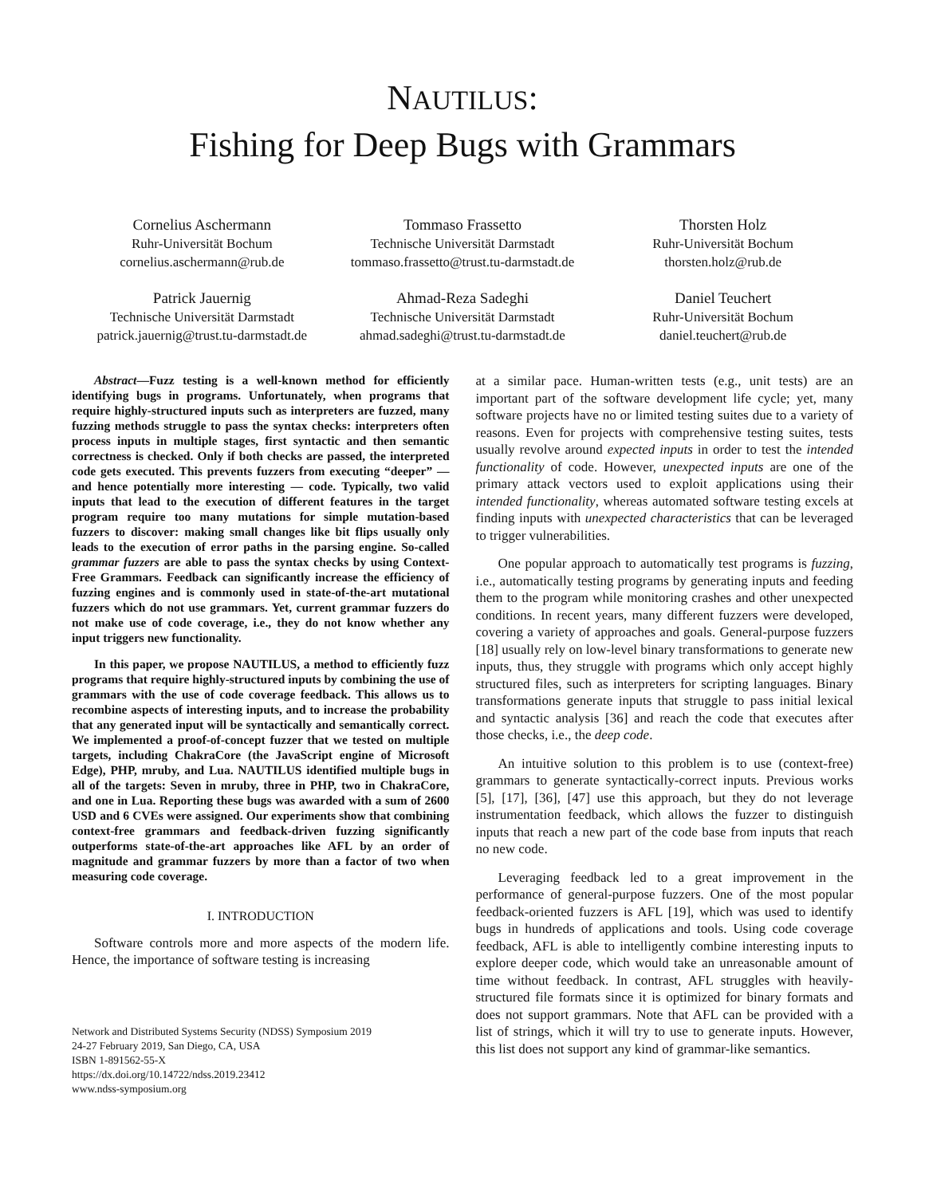NAUTILUS:
Fishing for Deep Bugs with Grammars
Cornelius Aschermann
Ruhr-Universität Bochum
cornelius.aschermann@rub.de
Tommaso Frassetto
Technische Universität Darmstadt
tommaso.frassetto@trust.tu-darmstadt.de
Thorsten Holz
Ruhr-Universität Bochum
thorsten.holz@rub.de
Patrick Jauernig
Technische Universität Darmstadt
patrick.jauernig@trust.tu-darmstadt.de
Ahmad-Reza Sadeghi
Technische Universität Darmstadt
ahmad.sadeghi@trust.tu-darmstadt.de
Daniel Teuchert
Ruhr-Universität Bochum
daniel.teuchert@rub.de
Abstract—Fuzz testing is a well-known method for efficiently identifying bugs in programs. Unfortunately, when programs that require highly-structured inputs such as interpreters are fuzzed, many fuzzing methods struggle to pass the syntax checks: interpreters often process inputs in multiple stages, first syntactic and then semantic correctness is checked. Only if both checks are passed, the interpreted code gets executed. This prevents fuzzers from executing “deeper” — and hence potentially more interesting — code. Typically, two valid inputs that lead to the execution of different features in the target program require too many mutations for simple mutation-based fuzzers to discover: making small changes like bit flips usually only leads to the execution of error paths in the parsing engine. So-called grammar fuzzers are able to pass the syntax checks by using Context-Free Grammars. Feedback can significantly increase the efficiency of fuzzing engines and is commonly used in state-of-the-art mutational fuzzers which do not use grammars. Yet, current grammar fuzzers do not make use of code coverage, i.e., they do not know whether any input triggers new functionality.
In this paper, we propose NAUTILUS, a method to efficiently fuzz programs that require highly-structured inputs by combining the use of grammars with the use of code coverage feedback. This allows us to recombine aspects of interesting inputs, and to increase the probability that any generated input will be syntactically and semantically correct. We implemented a proof-of-concept fuzzer that we tested on multiple targets, including ChakraCore (the JavaScript engine of Microsoft Edge), PHP, mruby, and Lua. NAUTILUS identified multiple bugs in all of the targets: Seven in mruby, three in PHP, two in ChakraCore, and one in Lua. Reporting these bugs was awarded with a sum of 2600 USD and 6 CVEs were assigned. Our experiments show that combining context-free grammars and feedback-driven fuzzing significantly outperforms state-of-the-art approaches like AFL by an order of magnitude and grammar fuzzers by more than a factor of two when measuring code coverage.
I. INTRODUCTION
Software controls more and more aspects of the modern life. Hence, the importance of software testing is increasing
Network and Distributed Systems Security (NDSS) Symposium 2019
24-27 February 2019, San Diego, CA, USA
ISBN 1-891562-55-X
https://dx.doi.org/10.14722/ndss.2019.23412
www.ndss-symposium.org
at a similar pace. Human-written tests (e.g., unit tests) are an important part of the software development life cycle; yet, many software projects have no or limited testing suites due to a variety of reasons. Even for projects with comprehensive testing suites, tests usually revolve around expected inputs in order to test the intended functionality of code. However, unexpected inputs are one of the primary attack vectors used to exploit applications using their intended functionality, whereas automated software testing excels at finding inputs with unexpected characteristics that can be leveraged to trigger vulnerabilities.
One popular approach to automatically test programs is fuzzing, i.e., automatically testing programs by generating inputs and feeding them to the program while monitoring crashes and other unexpected conditions. In recent years, many different fuzzers were developed, covering a variety of approaches and goals. General-purpose fuzzers [18] usually rely on low-level binary transformations to generate new inputs, thus, they struggle with programs which only accept highly structured files, such as interpreters for scripting languages. Binary transformations generate inputs that struggle to pass initial lexical and syntactic analysis [36] and reach the code that executes after those checks, i.e., the deep code.
An intuitive solution to this problem is to use (context-free) grammars to generate syntactically-correct inputs. Previous works [5], [17], [36], [47] use this approach, but they do not leverage instrumentation feedback, which allows the fuzzer to distinguish inputs that reach a new part of the code base from inputs that reach no new code.
Leveraging feedback led to a great improvement in the performance of general-purpose fuzzers. One of the most popular feedback-oriented fuzzers is AFL [19], which was used to identify bugs in hundreds of applications and tools. Using code coverage feedback, AFL is able to intelligently combine interesting inputs to explore deeper code, which would take an unreasonable amount of time without feedback. In contrast, AFL struggles with heavily-structured file formats since it is optimized for binary formats and does not support grammars. Note that AFL can be provided with a list of strings, which it will try to use to generate inputs. However, this list does not support any kind of grammar-like semantics.